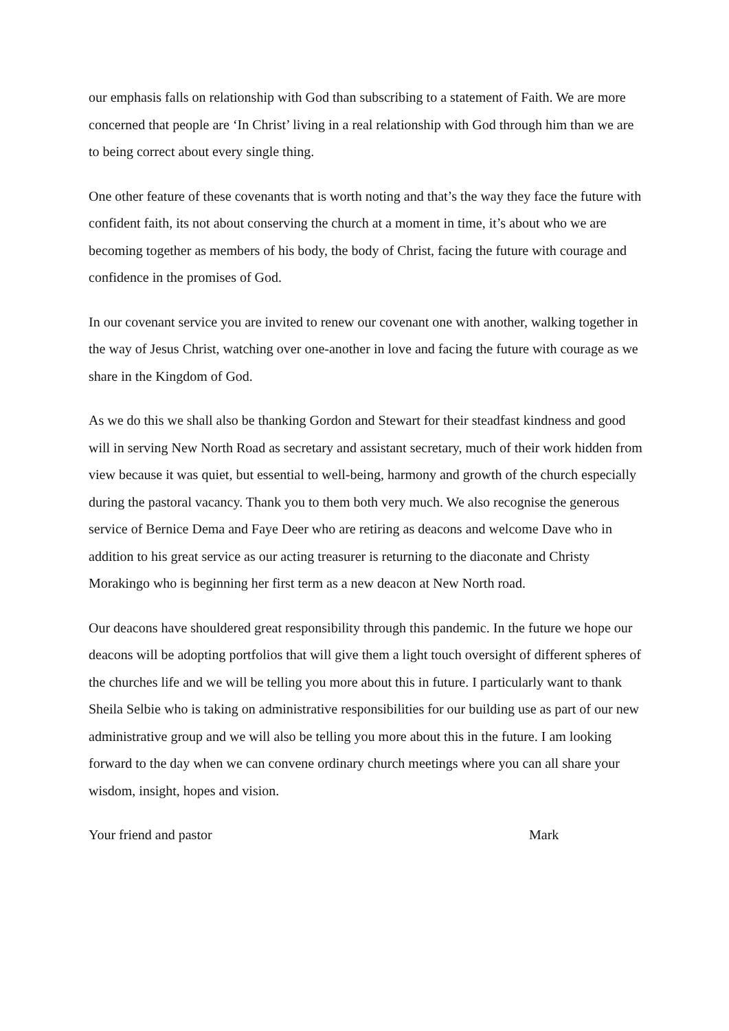our emphasis falls on relationship with God than subscribing to a statement of Faith. We are more concerned that people are ‘In Christ’ living in a real relationship with God through him than we are to being correct about every single thing.
One other feature of these covenants that is worth noting and that’s the way they face the future with confident faith, its not about conserving the church at a moment in time, it’s about who we are becoming together as members of his body, the body of Christ, facing the future with courage and confidence in the promises of God.
In our covenant service you are invited to renew our covenant one with another, walking together in the way of Jesus Christ, watching over one-another in love and facing the future with courage as we share in the Kingdom of God.
As we do this we shall also be thanking Gordon and Stewart for their steadfast kindness and good will in serving New North Road as secretary and assistant secretary, much of their work hidden from view because it was quiet, but essential to well-being, harmony and growth of the church especially during the pastoral vacancy. Thank you to them both very much. We also recognise the generous service of Bernice Dema and Faye Deer who are retiring as deacons and welcome Dave who in addition to his great service as our acting treasurer is returning to the diaconate and Christy Morakingo who is beginning her first term as a new deacon at New North road.
Our deacons have shouldered great responsibility through this pandemic. In the future we hope our deacons will be adopting portfolios that will give them a light touch oversight of different spheres of the churches life and we will be telling you more about this in future. I particularly want to thank Sheila Selbie who is taking on administrative responsibilities for our building use as part of our new administrative group and we will also be telling you more about this in the future. I am looking forward to the day when we can convene ordinary church meetings where you can all share your wisdom, insight, hopes and vision.
Your friend and pastor Mark